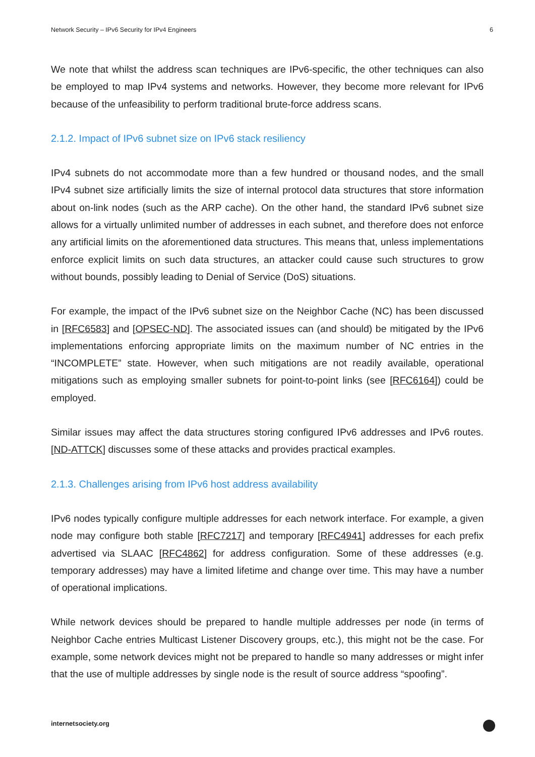Network Security – IPv6 Security for IPv4 Engineers 6
We note that whilst the address scan techniques are IPv6-specific, the other techniques can also be employed to map IPv4 systems and networks. However, they become more relevant for IPv6 because of the unfeasibility to perform traditional brute-force address scans.
2.1.2. Impact of IPv6 subnet size on IPv6 stack resiliency
IPv4 subnets do not accommodate more than a few hundred or thousand nodes, and the small IPv4 subnet size artificially limits the size of internal protocol data structures that store information about on-link nodes (such as the ARP cache). On the other hand, the standard IPv6 subnet size allows for a virtually unlimited number of addresses in each subnet, and therefore does not enforce any artificial limits on the aforementioned data structures. This means that, unless implementations enforce explicit limits on such data structures, an attacker could cause such structures to grow without bounds, possibly leading to Denial of Service (DoS) situations.
For example, the impact of the IPv6 subnet size on the Neighbor Cache (NC) has been discussed in [RFC6583] and [OPSEC-ND]. The associated issues can (and should) be mitigated by the IPv6 implementations enforcing appropriate limits on the maximum number of NC entries in the “INCOMPLETE” state. However, when such mitigations are not readily available, operational mitigations such as employing smaller subnets for point-to-point links (see [RFC6164]) could be employed.
Similar issues may affect the data structures storing configured IPv6 addresses and IPv6 routes. [ND-ATTCK] discusses some of these attacks and provides practical examples.
2.1.3. Challenges arising from IPv6 host address availability
IPv6 nodes typically configure multiple addresses for each network interface. For example, a given node may configure both stable [RFC7217] and temporary [RFC4941] addresses for each prefix advertised via SLAAC [RFC4862] for address configuration. Some of these addresses (e.g. temporary addresses) may have a limited lifetime and change over time. This may have a number of operational implications.
While network devices should be prepared to handle multiple addresses per node (in terms of Neighbor Cache entries Multicast Listener Discovery groups, etc.), this might not be the case. For example, some network devices might not be prepared to handle so many addresses or might infer that the use of multiple addresses by single node is the result of source address “spoofing”.
internetsociety.org